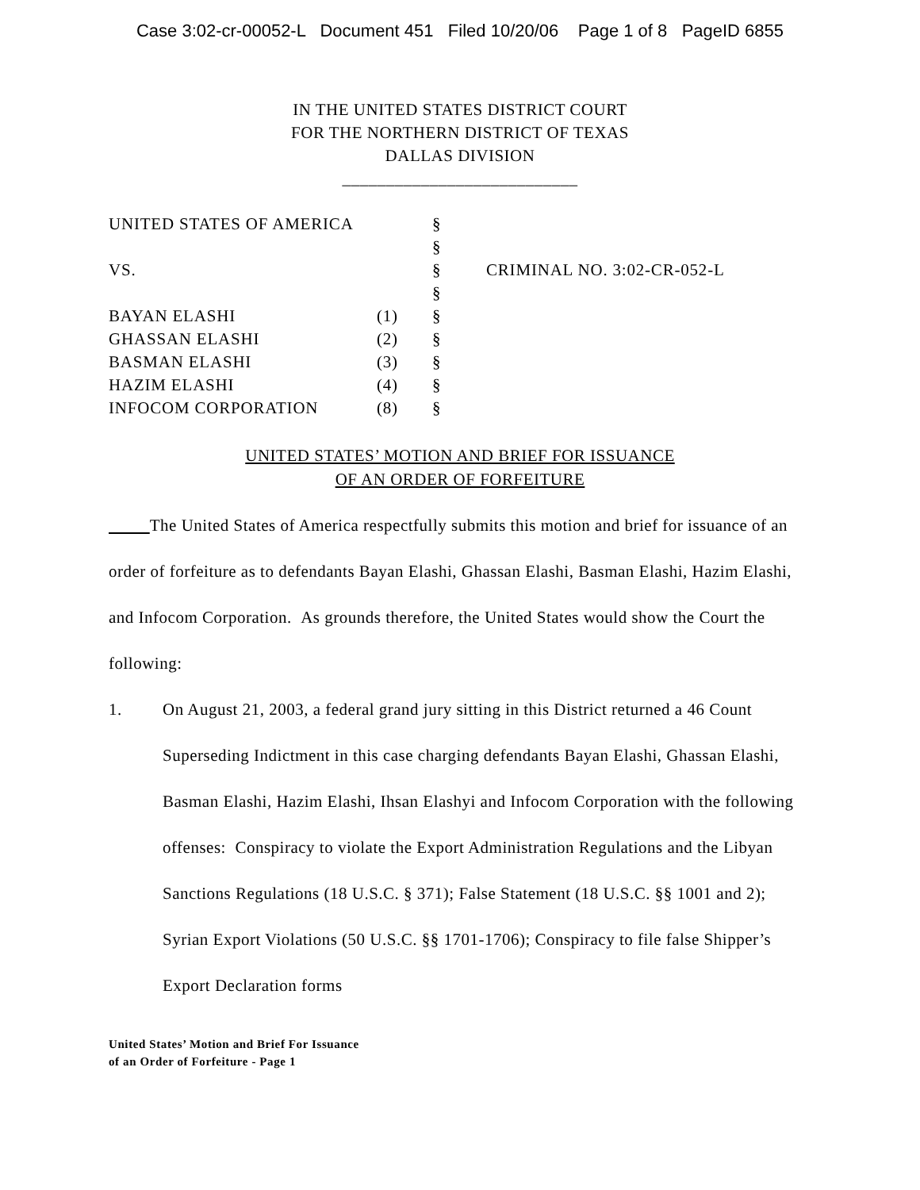Case 3:02-cr-00052-L Document 451 Filed 10/20/06 Page 1 of 8 PageID 6855
IN THE UNITED STATES DISTRICT COURT
FOR THE NORTHERN DISTRICT OF TEXAS
DALLAS DIVISION
___________________________
| UNITED STATES OF AMERICA | | § | |
| | | § | |
| VS. | | § | CRIMINAL NO. 3:02-CR-052-L |
| | | § | |
| BAYAN ELASHI | (1) | § | |
| GHASSAN ELASHI | (2) | § | |
| BASMAN ELASHI | (3) | § | |
| HAZIM ELASHI | (4) | § | |
| INFOCOM CORPORATION | (8) | § | |
UNITED STATES’ MOTION AND BRIEF FOR ISSUANCE
OF AN ORDER OF FORFEITURE
The United States of America respectfully submits this motion and brief for issuance of an order of forfeiture as to defendants Bayan Elashi, Ghassan Elashi, Basman Elashi, Hazim Elashi, and Infocom Corporation. As grounds therefore, the United States would show the Court the following:
1. On August 21, 2003, a federal grand jury sitting in this District returned a 46 Count Superseding Indictment in this case charging defendants Bayan Elashi, Ghassan Elashi, Basman Elashi, Hazim Elashi, Ihsan Elashyi and Infocom Corporation with the following offenses: Conspiracy to violate the Export Administration Regulations and the Libyan Sanctions Regulations (18 U.S.C. § 371); False Statement (18 U.S.C. §§ 1001 and 2); Syrian Export Violations (50 U.S.C. §§ 1701-1706); Conspiracy to file false Shipper’s Export Declaration forms
United States’ Motion and Brief For Issuance
of an Order of Forfeiture - Page 1